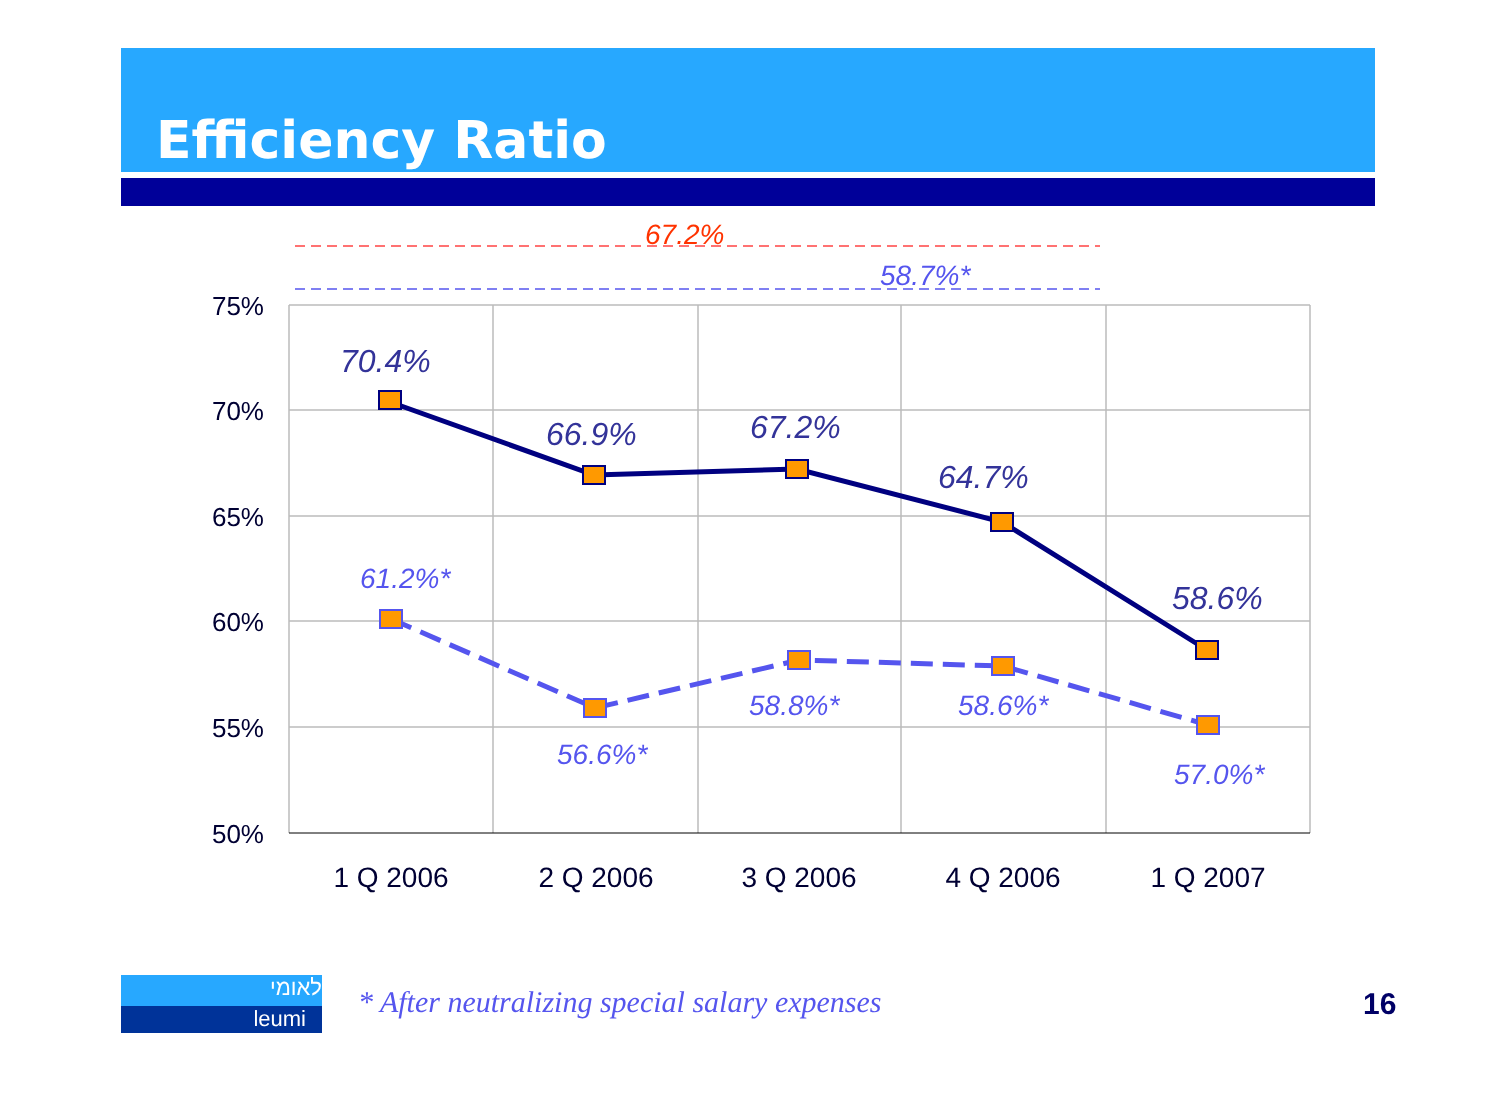Efficiency Ratio
75%
70%
65%
60%
55%
50%
1 Q 2006
2 Q 2006
3 Q 2006
4 Q 2006
1 Q 2007
70.4%
66.9%
67.2%
64.7%
58.6%
61.2%*
56.6%*
58.8%*
58.6%*
57.0%*
58.7%*
67.2%
לאומי
leumi
* After neutralizing special salary expenses
16